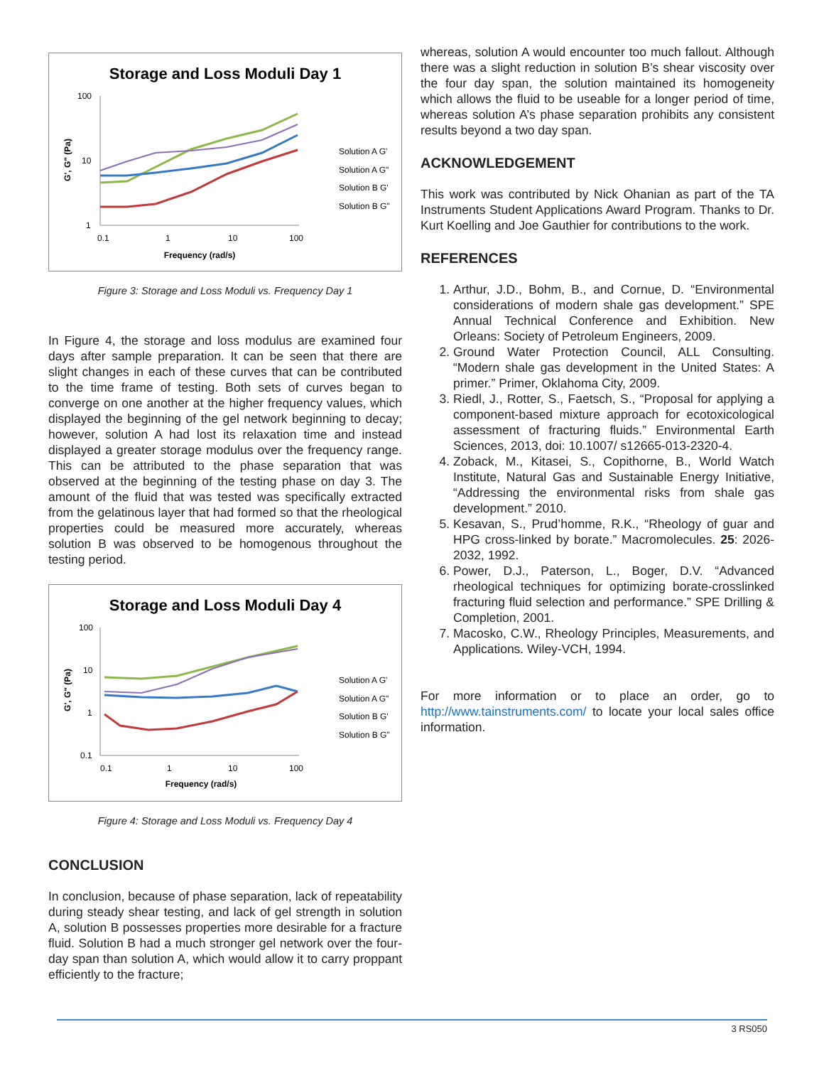Storage and Loss Moduli Day 1
100
10
1
0.1
1
10
100
Frequency (rad/s)
G', G" (Pa)
Solution A G'
Solution A G"
Solution B G'
Solution B G"
Figure 3: Storage and Loss Moduli vs. Frequency Day 1
In Figure 4, the storage and loss modulus are examined four days after sample preparation. It can be seen that there are slight changes in each of these curves that can be contributed to the time frame of testing. Both sets of curves began to converge on one another at the higher frequency values, which displayed the beginning of the gel network beginning to decay; however, solution A had lost its relaxation time and instead displayed a greater storage modulus over the frequency range. This can be attributed to the phase separation that was observed at the beginning of the testing phase on day 3. The amount of the fluid that was tested was specifically extracted from the gelatinous layer that had formed so that the rheological properties could be measured more accurately, whereas solution B was observed to be homogenous throughout the testing period.
Storage and Loss Moduli Day 4
100
10
1
0.1
0.1
1
10
100
Frequency (rad/s)
G', G" (Pa)
Solution A G'
Solution A G"
Solution B G'
Solution B G"
Figure 4: Storage and Loss Moduli vs. Frequency Day 4
CONCLUSION
In conclusion, because of phase separation, lack of repeatability during steady shear testing, and lack of gel strength in solution A, solution B possesses properties more desirable for a fracture fluid. Solution B had a much stronger gel network over the four-day span than solution A, which would allow it to carry proppant efficiently to the fracture;
whereas, solution A would encounter too much fallout. Although there was a slight reduction in solution B’s shear viscosity over the four day span, the solution maintained its homogeneity which allows the fluid to be useable for a longer period of time, whereas solution A’s phase separation prohibits any consistent results beyond a two day span.
ACKNOWLEDGEMENT
This work was contributed by Nick Ohanian as part of the TA Instruments Student Applications Award Program. Thanks to Dr. Kurt Koelling and Joe Gauthier for contributions to the work.
REFERENCES
1. Arthur, J.D., Bohm, B., and Cornue, D. “Environmental considerations of modern shale gas development.” SPE Annual Technical Conference and Exhibition. New Orleans: Society of Petroleum Engineers, 2009.
2. Ground Water Protection Council, ALL Consulting. “Modern shale gas development in the United States: A primer.” Primer, Oklahoma City, 2009.
3. Riedl, J., Rotter, S., Faetsch, S., “Proposal for applying a component-based mixture approach for ecotoxicological assessment of fracturing fluids.” Environmental Earth Sciences, 2013, doi: 10.1007/ s12665-013-2320-4.
4. Zoback, M., Kitasei, S., Copithorne, B., World Watch Institute, Natural Gas and Sustainable Energy Initiative, “Addressing the environmental risks from shale gas development.” 2010.
5. Kesavan, S., Prud’homme, R.K., “Rheology of guar and HPG cross-linked by borate.” Macromolecules. 25: 2026-2032, 1992.
6. Power, D.J., Paterson, L., Boger, D.V. “Advanced rheological techniques for optimizing borate-crosslinked fracturing fluid selection and performance.” SPE Drilling & Completion, 2001.
7. Macosko, C.W., Rheology Principles, Measurements, and Applications. Wiley-VCH, 1994.
For more information or to place an order, go to http://www.tainstruments.com/ to locate your local sales office information.
3 RS050